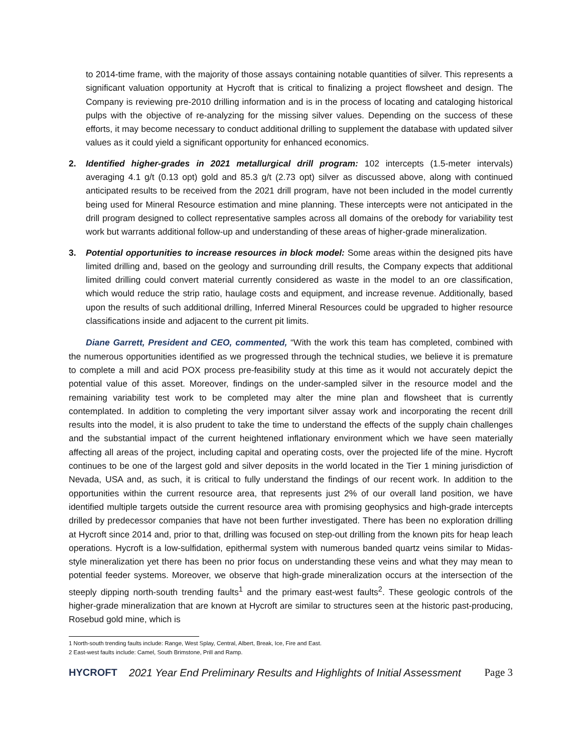to 2014-time frame, with the majority of those assays containing notable quantities of silver. This represents a significant valuation opportunity at Hycroft that is critical to finalizing a project flowsheet and design. The Company is reviewing pre-2010 drilling information and is in the process of locating and cataloging historical pulps with the objective of re-analyzing for the missing silver values. Depending on the success of these efforts, it may become necessary to conduct additional drilling to supplement the database with updated silver values as it could yield a significant opportunity for enhanced economics.
2. Identified higher-grades in 2021 metallurgical drill program: 102 intercepts (1.5-meter intervals) averaging 4.1 g/t (0.13 opt) gold and 85.3 g/t (2.73 opt) silver as discussed above, along with continued anticipated results to be received from the 2021 drill program, have not been included in the model currently being used for Mineral Resource estimation and mine planning. These intercepts were not anticipated in the drill program designed to collect representative samples across all domains of the orebody for variability test work but warrants additional follow-up and understanding of these areas of higher-grade mineralization.
3. Potential opportunities to increase resources in block model: Some areas within the designed pits have limited drilling and, based on the geology and surrounding drill results, the Company expects that additional limited drilling could convert material currently considered as waste in the model to an ore classification, which would reduce the strip ratio, haulage costs and equipment, and increase revenue. Additionally, based upon the results of such additional drilling, Inferred Mineral Resources could be upgraded to higher resource classifications inside and adjacent to the current pit limits.
Diane Garrett, President and CEO, commented, “With the work this team has completed, combined with the numerous opportunities identified as we progressed through the technical studies, we believe it is premature to complete a mill and acid POX process pre-feasibility study at this time as it would not accurately depict the potential value of this asset. Moreover, findings on the under-sampled silver in the resource model and the remaining variability test work to be completed may alter the mine plan and flowsheet that is currently contemplated. In addition to completing the very important silver assay work and incorporating the recent drill results into the model, it is also prudent to take the time to understand the effects of the supply chain challenges and the substantial impact of the current heightened inflationary environment which we have seen materially affecting all areas of the project, including capital and operating costs, over the projected life of the mine. Hycroft continues to be one of the largest gold and silver deposits in the world located in the Tier 1 mining jurisdiction of Nevada, USA and, as such, it is critical to fully understand the findings of our recent work. In addition to the opportunities within the current resource area, that represents just 2% of our overall land position, we have identified multiple targets outside the current resource area with promising geophysics and high-grade intercepts drilled by predecessor companies that have not been further investigated. There has been no exploration drilling at Hycroft since 2014 and, prior to that, drilling was focused on step-out drilling from the known pits for heap leach operations. Hycroft is a low-sulfidation, epithermal system with numerous banded quartz veins similar to Midas-style mineralization yet there has been no prior focus on understanding these veins and what they may mean to potential feeder systems. Moreover, we observe that high-grade mineralization occurs at the intersection of the steeply dipping north-south trending faults<sup>1</sup> and the primary east-west faults<sup>2</sup>. These geologic controls of the higher-grade mineralization that are known at Hycroft are similar to structures seen at the historic past-producing, Rosebud gold mine, which is
1 North-south trending faults include: Range, West Splay, Central, Albert, Break, Ice, Fire and East.
2 East-west faults include: Camel, South Brimstone, Prill and Ramp.
HYCROFT 2021 Year End Preliminary Results and Highlights of Initial Assessment Page 3